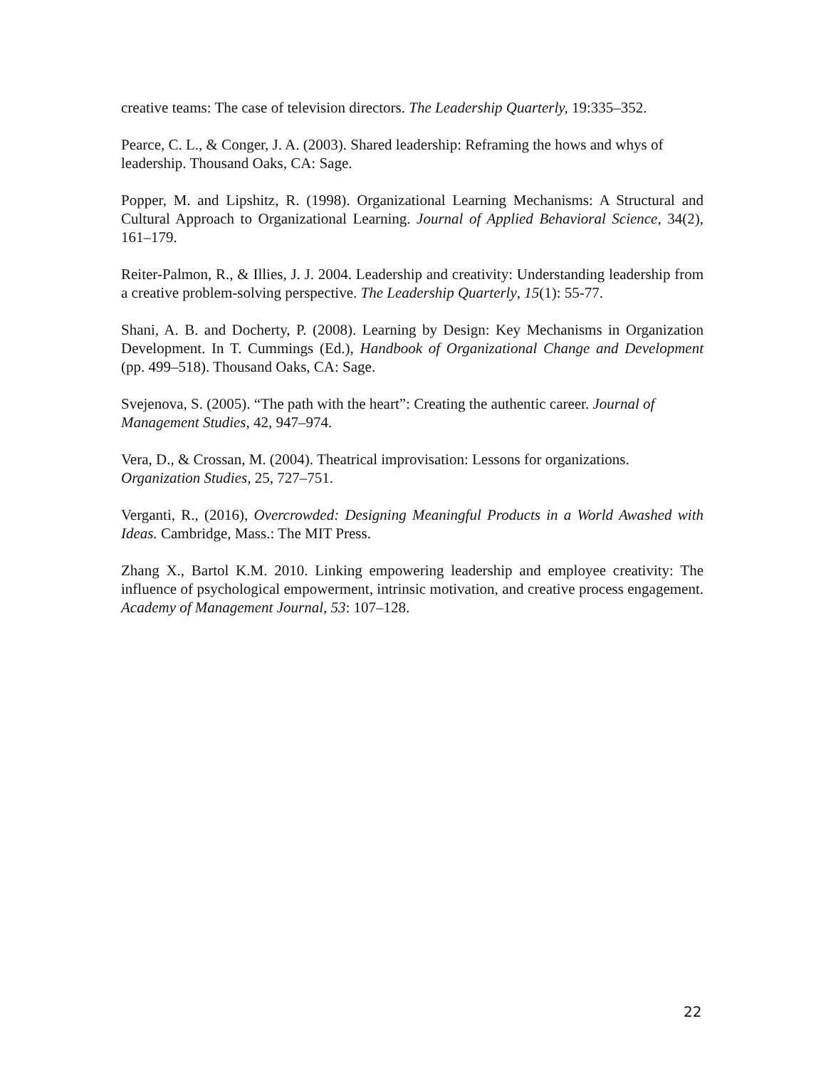creative teams: The case of television directors. The Leadership Quarterly, 19:335–352.
Pearce, C. L., & Conger, J. A. (2003). Shared leadership: Reframing the hows and whys of
leadership. Thousand Oaks, CA: Sage.
Popper, M. and Lipshitz, R. (1998). Organizational Learning Mechanisms: A Structural and Cultural Approach to Organizational Learning. Journal of Applied Behavioral Science, 34(2), 161–179.
Reiter-Palmon, R., & Illies, J. J. 2004. Leadership and creativity: Understanding leadership from a creative problem-solving perspective. The Leadership Quarterly, 15(1): 55-77.
Shani, A. B. and Docherty, P. (2008). Learning by Design: Key Mechanisms in Organization Development. In T. Cummings (Ed.), Handbook of Organizational Change and Development (pp. 499–518). Thousand Oaks, CA: Sage.
Svejenova, S. (2005). “The path with the heart”: Creating the authentic career. Journal of Management Studies, 42, 947–974.
Vera, D., & Crossan, M. (2004). Theatrical improvisation: Lessons for organizations.
Organization Studies, 25, 727–751.
Verganti, R., (2016), Overcrowded: Designing Meaningful Products in a World Awashed with Ideas. Cambridge, Mass.: The MIT Press.
Zhang X., Bartol K.M. 2010. Linking empowering leadership and employee creativity: The influence of psychological empowerment, intrinsic motivation, and creative process engagement. Academy of Management Journal, 53: 107–128.
22